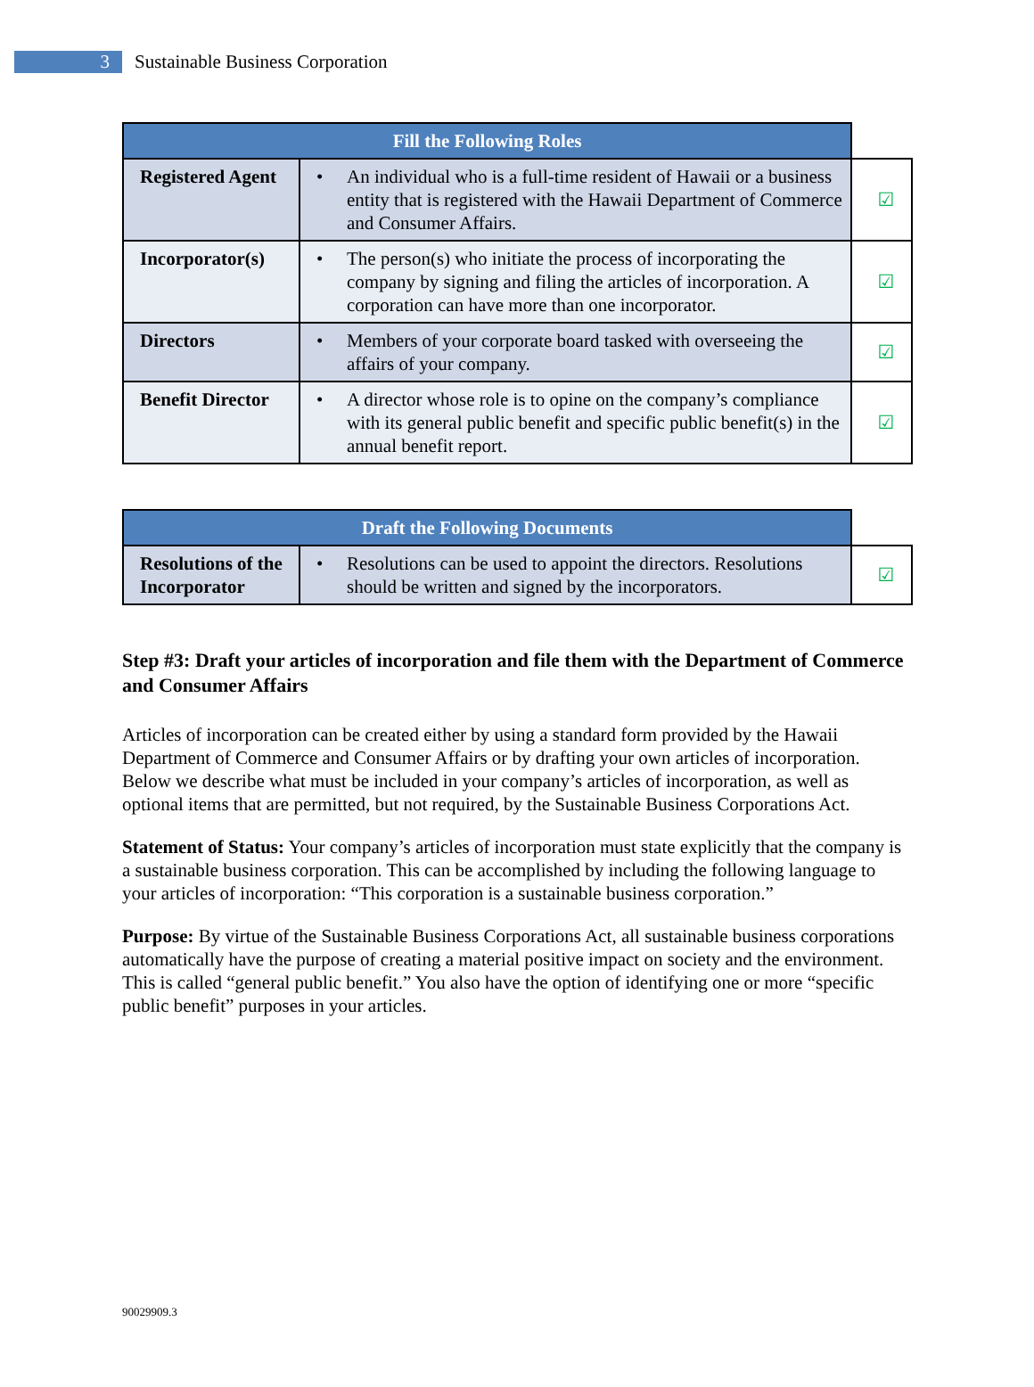3
Sustainable Business Corporation
| Fill the Following Roles | | |
| --- | --- | --- |
| Registered Agent | • An individual who is a full-time resident of Hawaii or a business entity that is registered with the Hawaii Department of Commerce and Consumer Affairs. | ☑ |
| Incorporator(s) | • The person(s) who initiate the process of incorporating the company by signing and filing the articles of incorporation. A corporation can have more than one incorporator. | ☑ |
| Directors | • Members of your corporate board tasked with overseeing the affairs of your company. | ☑ |
| Benefit Director | • A director whose role is to opine on the company’s compliance with its general public benefit and specific public benefit(s) in the annual benefit report. | ☑ |
| Draft the Following Documents | | |
| --- | --- | --- |
| Resolutions of the Incorporator | • Resolutions can be used to appoint the directors. Resolutions should be written and signed by the incorporators. | ☑ |
Step #3: Draft your articles of incorporation and file them with the Department of Commerce and Consumer Affairs
Articles of incorporation can be created either by using a standard form provided by the Hawaii Department of Commerce and Consumer Affairs or by drafting your own articles of incorporation. Below we describe what must be included in your company’s articles of incorporation, as well as optional items that are permitted, but not required, by the Sustainable Business Corporations Act.
Statement of Status: Your company’s articles of incorporation must state explicitly that the company is a sustainable business corporation. This can be accomplished by including the following language to your articles of incorporation: “This corporation is a sustainable business corporation.”
Purpose: By virtue of the Sustainable Business Corporations Act, all sustainable business corporations automatically have the purpose of creating a material positive impact on society and the environment. This is called “general public benefit.” You also have the option of identifying one or more “specific public benefit” purposes in your articles.
90029909.3